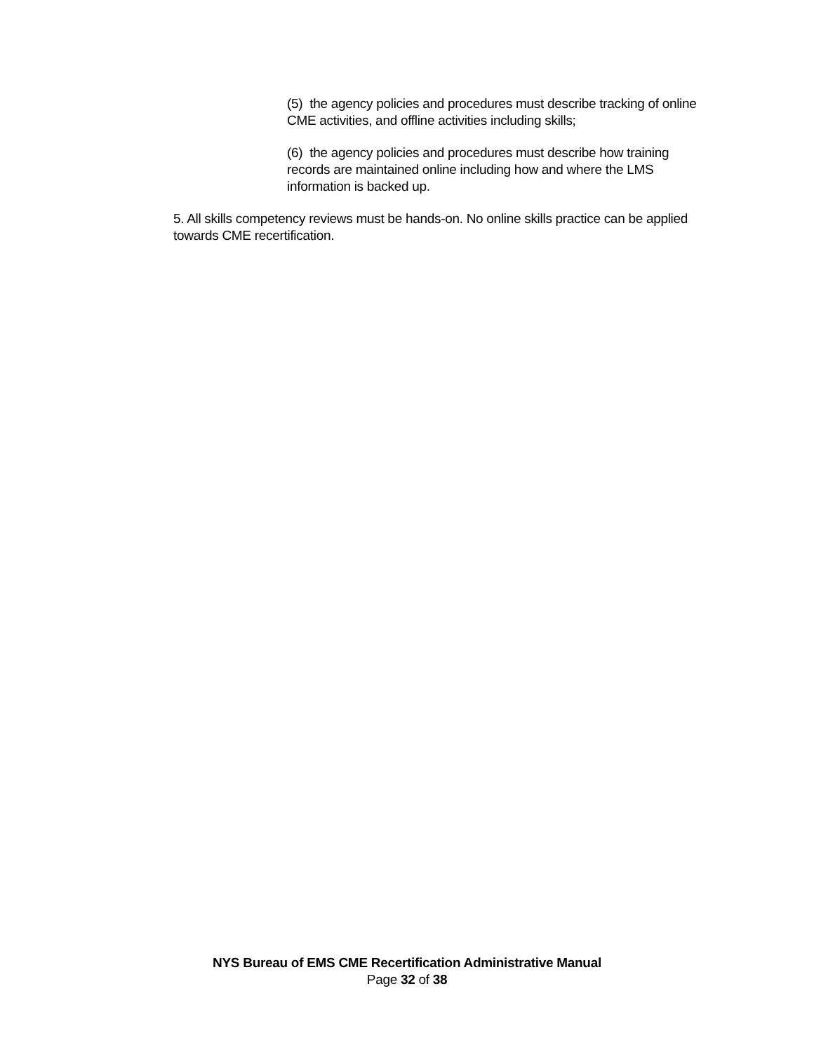(5) the agency policies and procedures must describe tracking of online CME activities, and offline activities including skills;
(6) the agency policies and procedures must describe how training records are maintained online including how and where the LMS information is backed up.
5. All skills competency reviews must be hands-on. No online skills practice can be applied towards CME recertification.
NYS Bureau of EMS CME Recertification Administrative Manual
Page 32 of 38